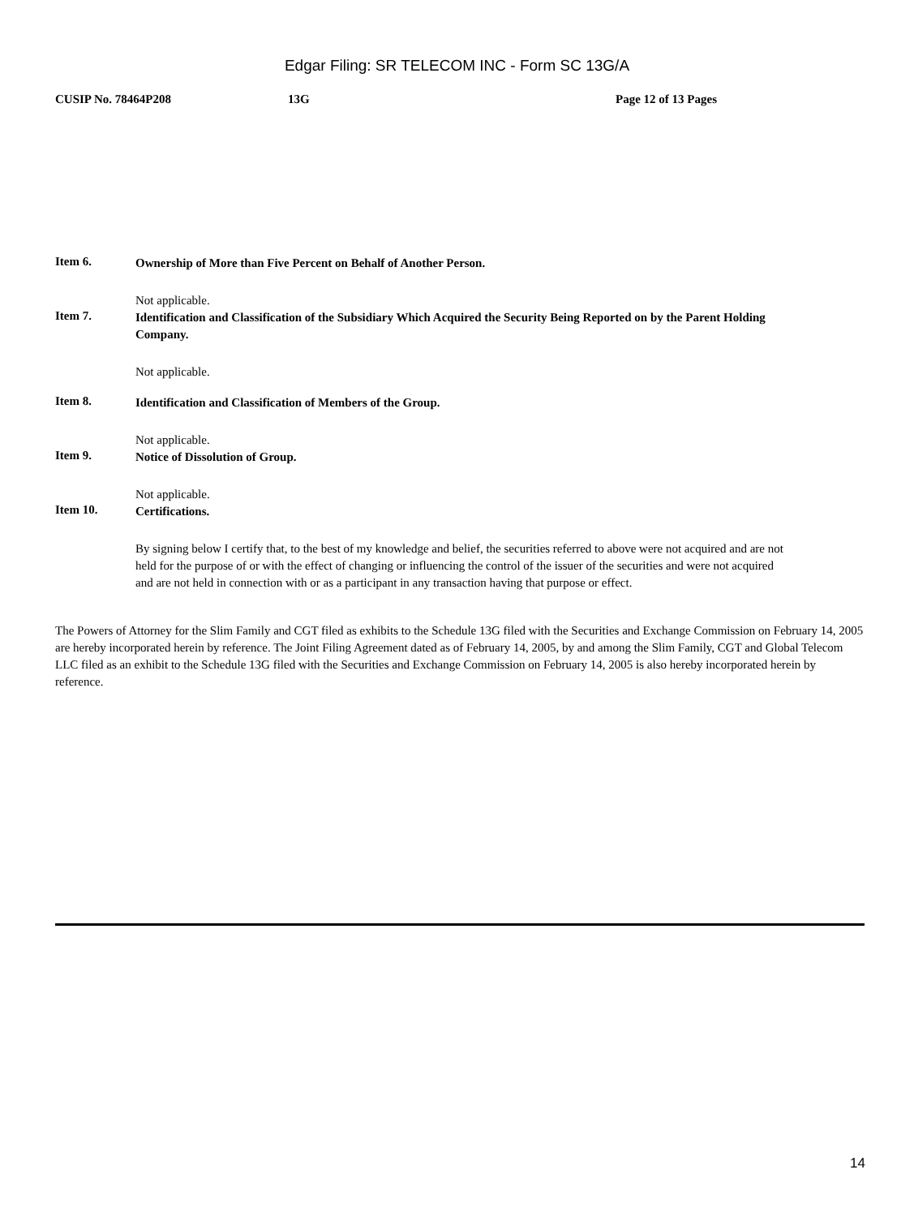Edgar Filing: SR TELECOM INC - Form SC 13G/A
CUSIP No. 78464P208 13G Page 12 of 13 Pages
Item 6. Ownership of More than Five Percent on Behalf of Another Person.
Not applicable.
Item 7. Identification and Classification of the Subsidiary Which Acquired the Security Being Reported on by the Parent Holding Company.
Not applicable.
Item 8. Identification and Classification of Members of the Group.
Not applicable.
Item 9. Notice of Dissolution of Group.
Not applicable.
Item 10. Certifications.
By signing below I certify that, to the best of my knowledge and belief, the securities referred to above were not acquired and are not held for the purpose of or with the effect of changing or influencing the control of the issuer of the securities and were not acquired and are not held in connection with or as a participant in any transaction having that purpose or effect.
The Powers of Attorney for the Slim Family and CGT filed as exhibits to the Schedule 13G filed with the Securities and Exchange Commission on February 14, 2005 are hereby incorporated herein by reference. The Joint Filing Agreement dated as of February 14, 2005, by and among the Slim Family, CGT and Global Telecom LLC filed as an exhibit to the Schedule 13G filed with the Securities and Exchange Commission on February 14, 2005 is also hereby incorporated herein by reference.
14